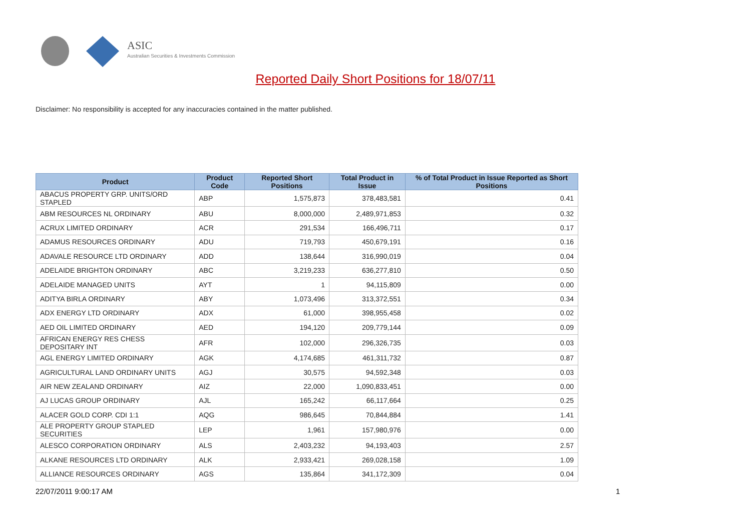ASIC
Australian Securities & Investments Commission
Reported Daily Short Positions for 18/07/11
Disclaimer: No responsibility is accepted for any inaccuracies contained in the matter published.
| Product | Product Code | Reported Short Positions | Total Product in Issue | % of Total Product in Issue Reported as Short Positions |
| --- | --- | --- | --- | --- |
| ABACUS PROPERTY GRP. UNITS/ORD STAPLED | ABP | 1,575,873 | 378,483,581 | 0.41 |
| ABM RESOURCES NL ORDINARY | ABU | 8,000,000 | 2,489,971,853 | 0.32 |
| ACRUX LIMITED ORDINARY | ACR | 291,534 | 166,496,711 | 0.17 |
| ADAMUS RESOURCES ORDINARY | ADU | 719,793 | 450,679,191 | 0.16 |
| ADAVALE RESOURCE LTD ORDINARY | ADD | 138,644 | 316,990,019 | 0.04 |
| ADELAIDE BRIGHTON ORDINARY | ABC | 3,219,233 | 636,277,810 | 0.50 |
| ADELAIDE MANAGED UNITS | AYT | 1 | 94,115,809 | 0.00 |
| ADITYA BIRLA ORDINARY | ABY | 1,073,496 | 313,372,551 | 0.34 |
| ADX ENERGY LTD ORDINARY | ADX | 61,000 | 398,955,458 | 0.02 |
| AED OIL LIMITED ORDINARY | AED | 194,120 | 209,779,144 | 0.09 |
| AFRICAN ENERGY RES CHESS DEPOSITARY INT | AFR | 102,000 | 296,326,735 | 0.03 |
| AGL ENERGY LIMITED ORDINARY | AGK | 4,174,685 | 461,311,732 | 0.87 |
| AGRICULTURAL LAND ORDINARY UNITS | AGJ | 30,575 | 94,592,348 | 0.03 |
| AIR NEW ZEALAND ORDINARY | AIZ | 22,000 | 1,090,833,451 | 0.00 |
| AJ LUCAS GROUP ORDINARY | AJL | 165,242 | 66,117,664 | 0.25 |
| ALACER GOLD CORP. CDI 1:1 | AQG | 986,645 | 70,844,884 | 1.41 |
| ALE PROPERTY GROUP STAPLED SECURITIES | LEP | 1,961 | 157,980,976 | 0.00 |
| ALESCO CORPORATION ORDINARY | ALS | 2,403,232 | 94,193,403 | 2.57 |
| ALKANE RESOURCES LTD ORDINARY | ALK | 2,933,421 | 269,028,158 | 1.09 |
| ALLIANCE RESOURCES ORDINARY | AGS | 135,864 | 341,172,309 | 0.04 |
22/07/2011 9:00:17 AM 1